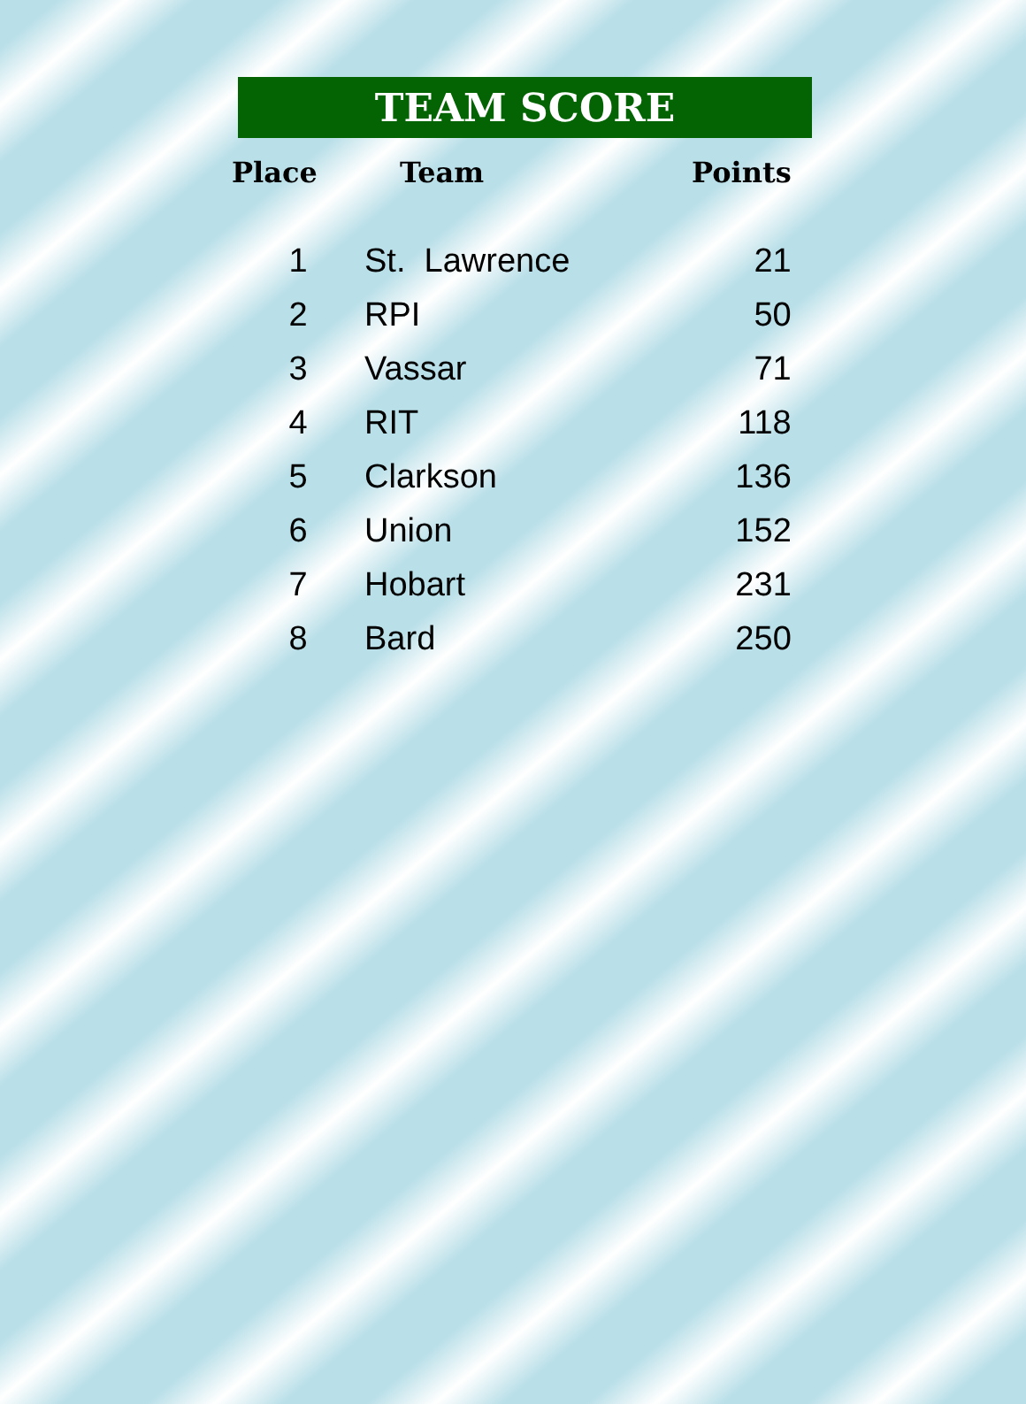TEAM SCORE
| Place | Team | Points |
| --- | --- | --- |
| 1 | St. Lawrence | 21 |
| 2 | RPI | 50 |
| 3 | Vassar | 71 |
| 4 | RIT | 118 |
| 5 | Clarkson | 136 |
| 6 | Union | 152 |
| 7 | Hobart | 231 |
| 8 | Bard | 250 |